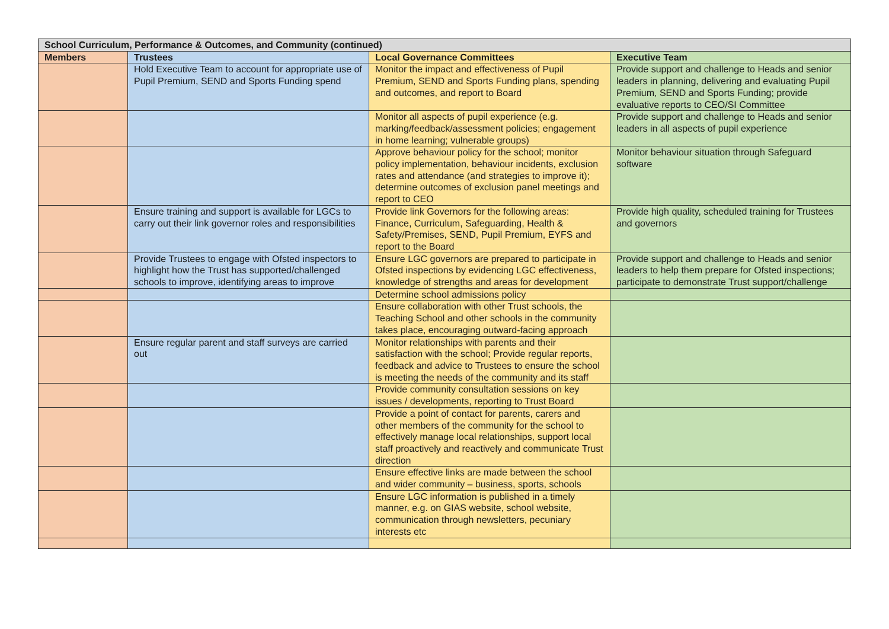| School Curriculum, Performance & Outcomes, and Community (continued) | | | |
| --- | --- | --- | --- |
| Members | Trustees | Local Governance Committees | Executive Team |
| | Hold Executive Team to account for appropriate use of Pupil Premium, SEND and Sports Funding spend | Monitor the impact and effectiveness of Pupil Premium, SEND and Sports Funding plans, spending and outcomes, and report to Board | Provide support and challenge to Heads and senior leaders in planning, delivering and evaluating Pupil Premium, SEND and Sports Funding; provide evaluative reports to CEO/SI Committee |
| | | Monitor all aspects of pupil experience (e.g. marking/feedback/assessment policies; engagement in home learning; vulnerable groups) | Provide support and challenge to Heads and senior leaders in all aspects of pupil experience |
| | | Approve behaviour policy for the school; monitor policy implementation, behaviour incidents, exclusion rates and attendance (and strategies to improve it); determine outcomes of exclusion panel meetings and report to CEO | Monitor behaviour situation through Safeguard software |
| | Ensure training and support is available for LGCs to carry out their link governor roles and responsibilities | Provide link Governors for the following areas: Finance, Curriculum, Safeguarding, Health & Safety/Premises, SEND, Pupil Premium, EYFS and report to the Board | Provide high quality, scheduled training for Trustees and governors |
| | Provide Trustees to engage with Ofsted inspectors to highlight how the Trust has supported/challenged schools to improve, identifying areas to improve | Ensure LGC governors are prepared to participate in Ofsted inspections by evidencing LGC effectiveness, knowledge of strengths and areas for development | Provide support and challenge to Heads and senior leaders to help them prepare for Ofsted inspections; participate to demonstrate Trust support/challenge |
| | | Determine school admissions policy | |
| | | Ensure collaboration with other Trust schools, the Teaching School and other schools in the community takes place, encouraging outward-facing approach | |
| | Ensure regular parent and staff surveys are carried out | Monitor relationships with parents and their satisfaction with the school; Provide regular reports, feedback and advice to Trustees to ensure the school is meeting the needs of the community and its staff | |
| | | Provide community consultation sessions on key issues / developments, reporting to Trust Board | |
| | | Provide a point of contact for parents, carers and other members of the community for the school to effectively manage local relationships, support local staff proactively and reactively and communicate Trust direction | |
| | | Ensure effective links are made between the school and wider community – business, sports, schools | |
| | | Ensure LGC information is published in a timely manner, e.g. on GIAS website, school website, communication through newsletters, pecuniary interests etc | |